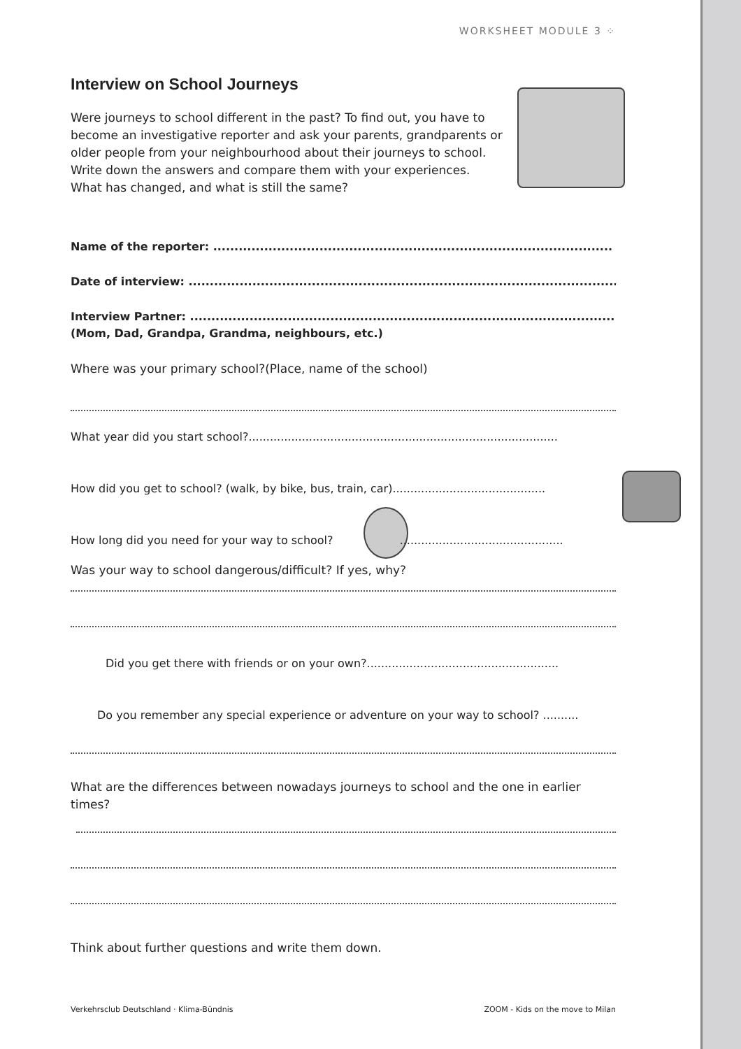WORKSHEET MODULE 3 ⁘
Interview on School Journeys
Were journeys to school different in the past? To find out, you have to become an investigative reporter and ask your parents, grandparents or older people from your neighbourhood about their journeys to school. Write down the answers and compare them with your experiences. What has changed, and what is still the same?
Name of the reporter: ..............................................................................................
Date of interview: ......................................................................................................
Interview Partner: .......................................................................................................
(Mom, Dad, Grandpa, Grandma, neighbours, etc.)
Where was your primary school?(Place, name of the school)
What year did you start school?.......................................................................................
How did you get to school? (walk, by bike, bus, train, car)...........................................
How long did you need for your way to school? ..............................................
Was your way to school dangerous/difficult? If yes, why?
Did you get there with friends or on your own?......................................................
Do you remember any special experience or adventure on your way to school? ..........
What are the differences between nowadays journeys to school and the one in earlier times?
Think about further questions and write them down.
Verkehrsclub Deutschland · Klima-Bündnis ZOOM - Kids on the move to Milan